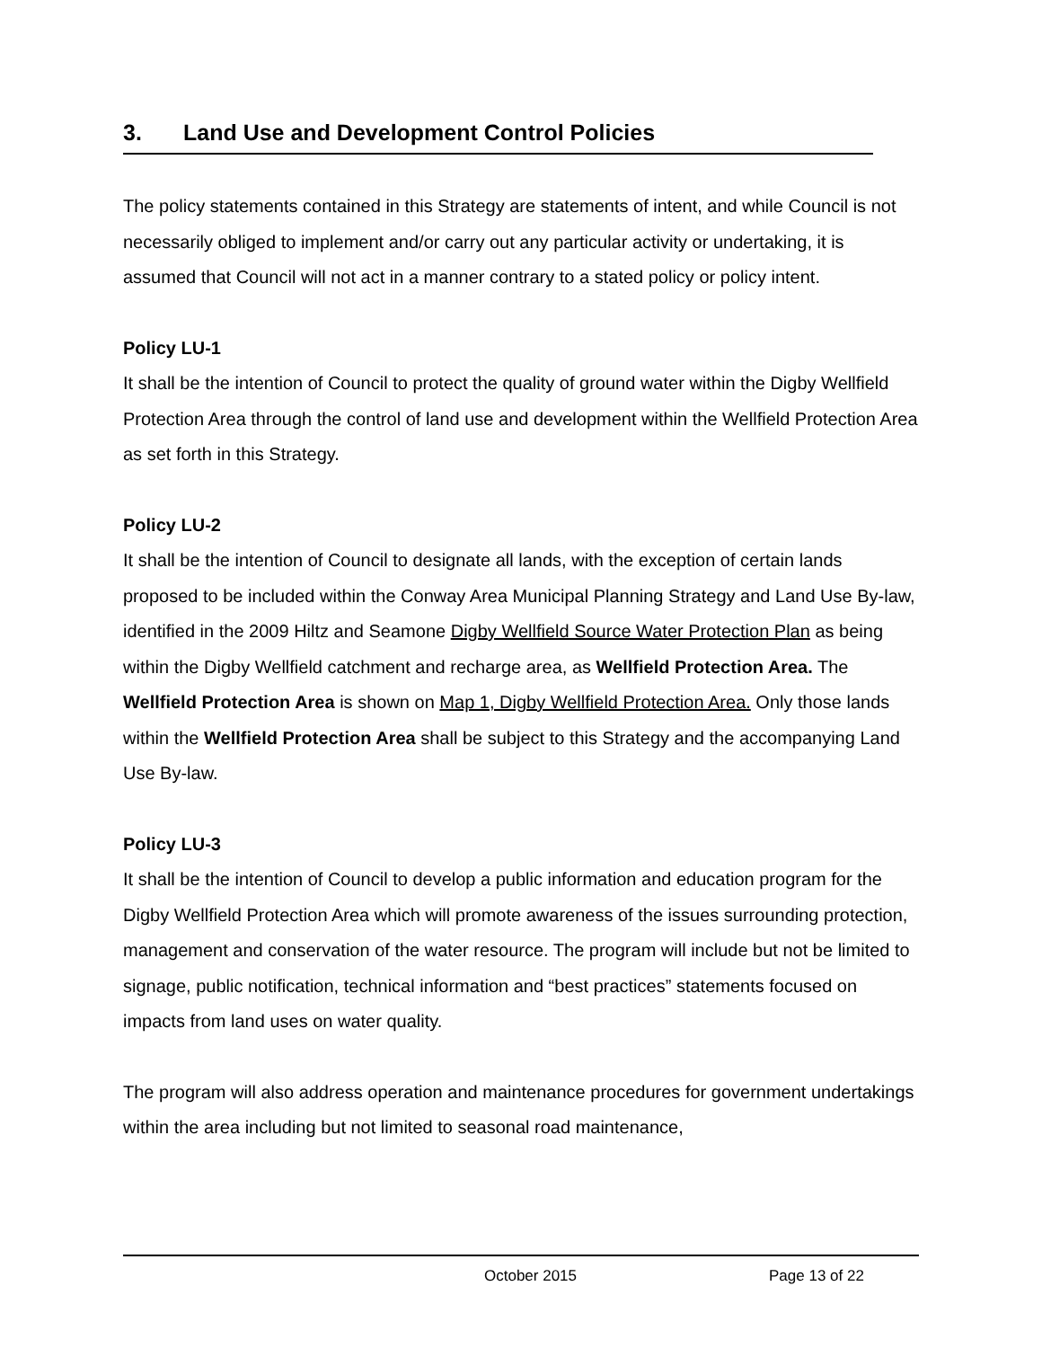3. Land Use and Development Control Policies
The policy statements contained in this Strategy are statements of intent, and while Council is not necessarily obliged to implement and/or carry out any particular activity or undertaking, it is assumed that Council will not act in a manner contrary to a stated policy or policy intent.
Policy LU-1
It shall be the intention of Council to protect the quality of ground water within the Digby Wellfield Protection Area through the control of land use and development within the Wellfield Protection Area as set forth in this Strategy.
Policy LU-2
It shall be the intention of Council to designate all lands, with the exception of certain lands proposed to be included within the Conway Area Municipal Planning Strategy and Land Use By-law, identified in the 2009 Hiltz and Seamone Digby Wellfield Source Water Protection Plan as being within the Digby Wellfield catchment and recharge area, as Wellfield Protection Area. The Wellfield Protection Area is shown on Map 1, Digby Wellfield Protection Area. Only those lands within the Wellfield Protection Area shall be subject to this Strategy and the accompanying Land Use By-law.
Policy LU-3
It shall be the intention of Council to develop a public information and education program for the Digby Wellfield Protection Area which will promote awareness of the issues surrounding protection, management and conservation of the water resource. The program will include but not be limited to signage, public notification, technical information and “best practices” statements focused on impacts from land uses on water quality.
The program will also address operation and maintenance procedures for government undertakings within the area including but not limited to seasonal road maintenance,
October 2015 Page 13 of 22